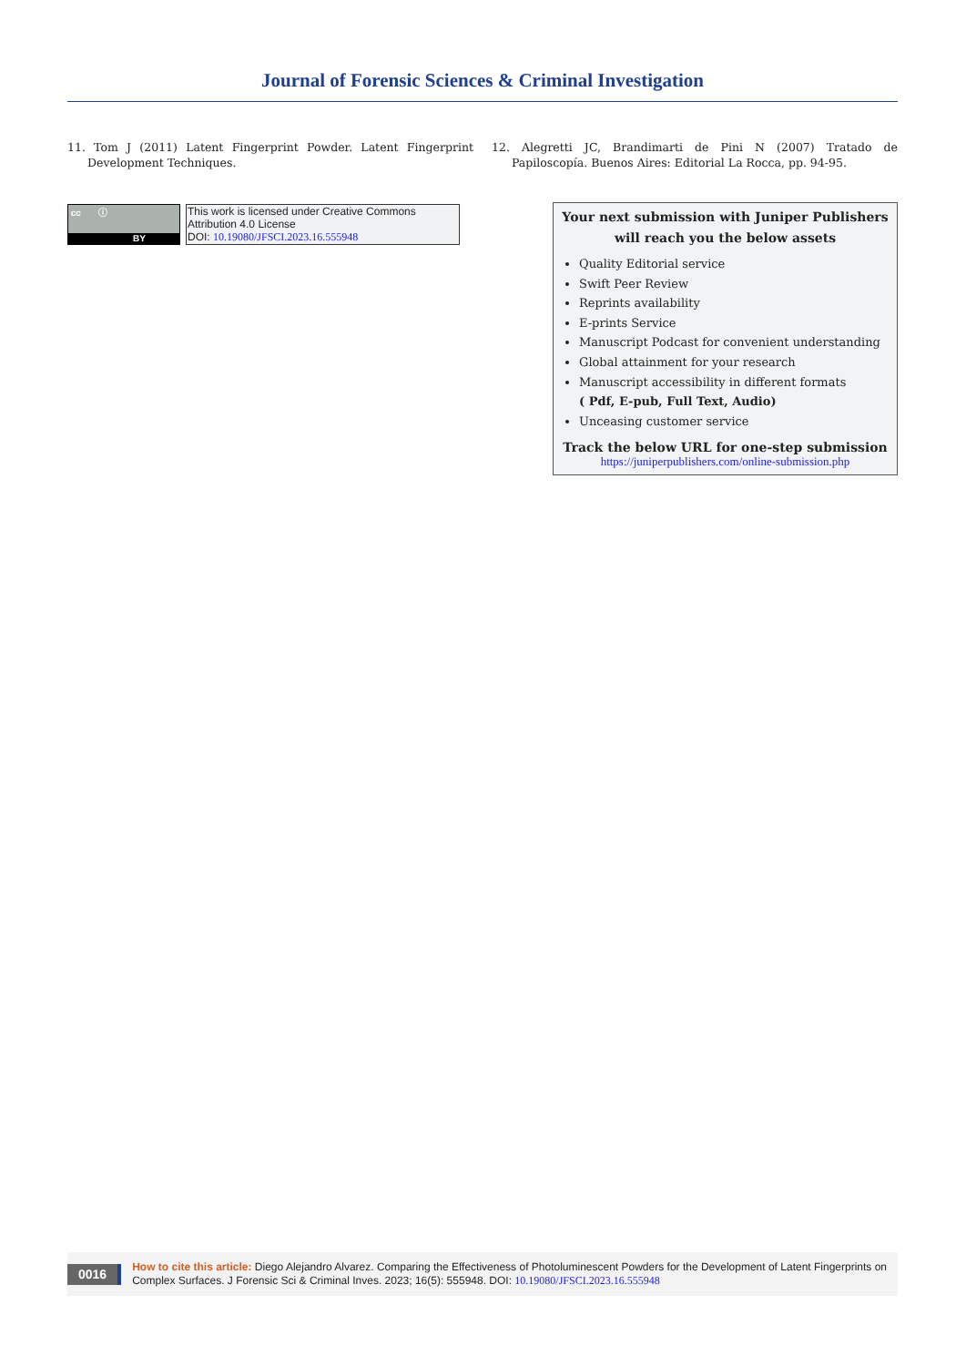Journal of Forensic Sciences & Criminal Investigation
11. Tom J (2011) Latent Fingerprint Powder. Latent Fingerprint Development Techniques.
12. Alegretti JC, Brandimarti de Pini N (2007) Tratado de Papiloscopía. Buenos Aires: Editorial La Rocca, pp. 94-95.
cc ⓘ
BY
This work is licensed under Creative Commons Attribution 4.0 License
DOI: 10.19080/JFSCI.2023.16.555948
Your next submission with Juniper Publishers
will reach you the below assets
Quality Editorial service
Swift Peer Review
Reprints availability
E-prints Service
Manuscript Podcast for convenient understanding
Global attainment for your research
Manuscript accessibility in different formats
( Pdf, E-pub, Full Text, Audio)
Unceasing customer service
Track the below URL for one-step submission
https://juniperpublishers.com/online-submission.php
0016
How to cite this article: Diego Alejandro Alvarez. Comparing the Effectiveness of Photoluminescent Powders for the Development of Latent Fingerprints on Complex Surfaces. J Forensic Sci & Criminal Inves. 2023; 16(5): 555948. DOI: 10.19080/JFSCI.2023.16.555948